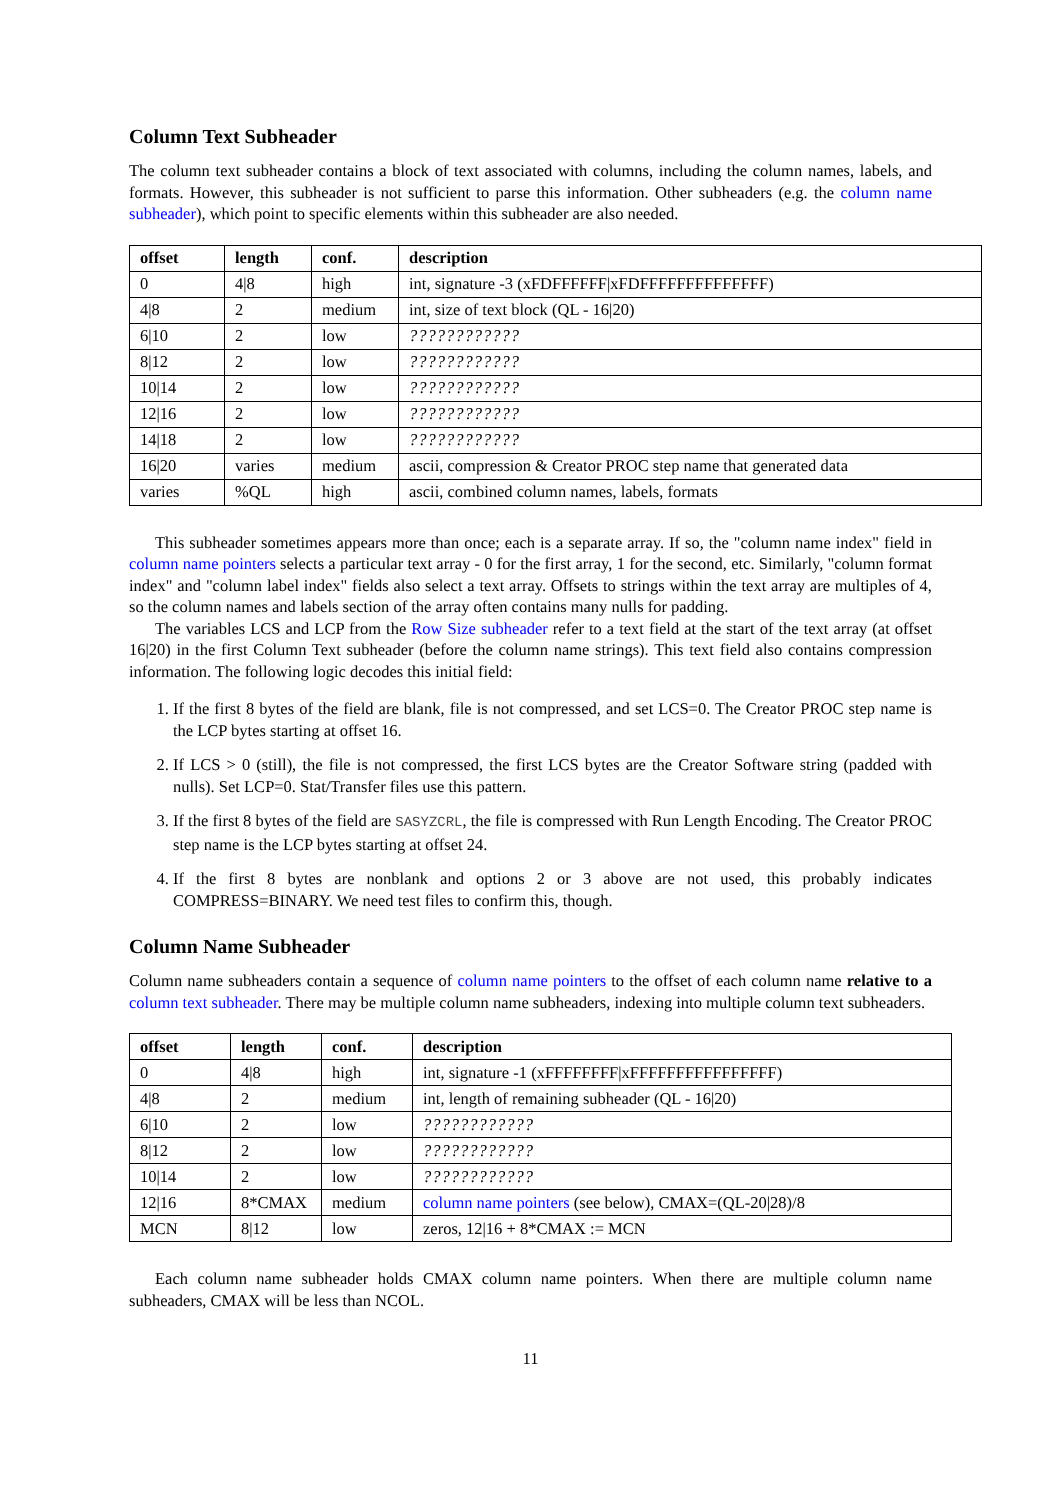Column Text Subheader
The column text subheader contains a block of text associated with columns, including the column names, labels, and formats. However, this subheader is not sufficient to parse this information. Other subheaders (e.g. the column name subheader), which point to specific elements within this subheader are also needed.
| offset | length | conf. | description |
| --- | --- | --- | --- |
| 0 | 4/8 | high | int, signature -3 (xFDFFFFFF/xFDFFFFFFFFFFFFFF) |
| 4/8 | 2 | medium | int, size of text block (QL - 16/20) |
| 6/10 | 2 | low | ???????????? |
| 8/12 | 2 | low | ???????????? |
| 10/14 | 2 | low | ???????????? |
| 12/16 | 2 | low | ???????????? |
| 14/18 | 2 | low | ???????????? |
| 16/20 | varies | medium | ascii, compression & Creator PROC step name that generated data |
| varies | %QL | high | ascii, combined column names, labels, formats |
This subheader sometimes appears more than once; each is a separate array. If so, the "column name index" field in column name pointers selects a particular text array - 0 for the first array, 1 for the second, etc. Similarly, "column format index" and "column label index" fields also select a text array. Offsets to strings within the text array are multiples of 4, so the column names and labels section of the array often contains many nulls for padding.
The variables LCS and LCP from the Row Size subheader refer to a text field at the start of the text array (at offset 16|20) in the first Column Text subheader (before the column name strings). This text field also contains compression information. The following logic decodes this initial field:
1. If the first 8 bytes of the field are blank, file is not compressed, and set LCS=0. The Creator PROC step name is the LCP bytes starting at offset 16.
2. If LCS > 0 (still), the file is not compressed, the first LCS bytes are the Creator Software string (padded with nulls). Set LCP=0. Stat/Transfer files use this pattern.
3. If the first 8 bytes of the field are SASYZCRL, the file is compressed with Run Length Encoding. The Creator PROC step name is the LCP bytes starting at offset 24.
4. If the first 8 bytes are nonblank and options 2 or 3 above are not used, this probably indicates COMPRESS=BINARY. We need test files to confirm this, though.
Column Name Subheader
Column name subheaders contain a sequence of column name pointers to the offset of each column name relative to a column text subheader. There may be multiple column name subheaders, indexing into multiple column text subheaders.
| offset | length | conf. | description |
| --- | --- | --- | --- |
| 0 | 4/8 | high | int, signature -1 (xFFFFFFFF/xFFFFFFFFFFFFFFFF) |
| 4/8 | 2 | medium | int, length of remaining subheader (QL - 16/20) |
| 6/10 | 2 | low | ???????????? |
| 8/12 | 2 | low | ???????????? |
| 10/14 | 2 | low | ???????????? |
| 12/16 | 8*CMAX | medium | column name pointers (see below), CMAX=(QL-20/28)/8 |
| MCN | 8/12 | low | zeros, 12/16 + 8*CMAX := MCN |
Each column name subheader holds CMAX column name pointers. When there are multiple column name subheaders, CMAX will be less than NCOL.
11